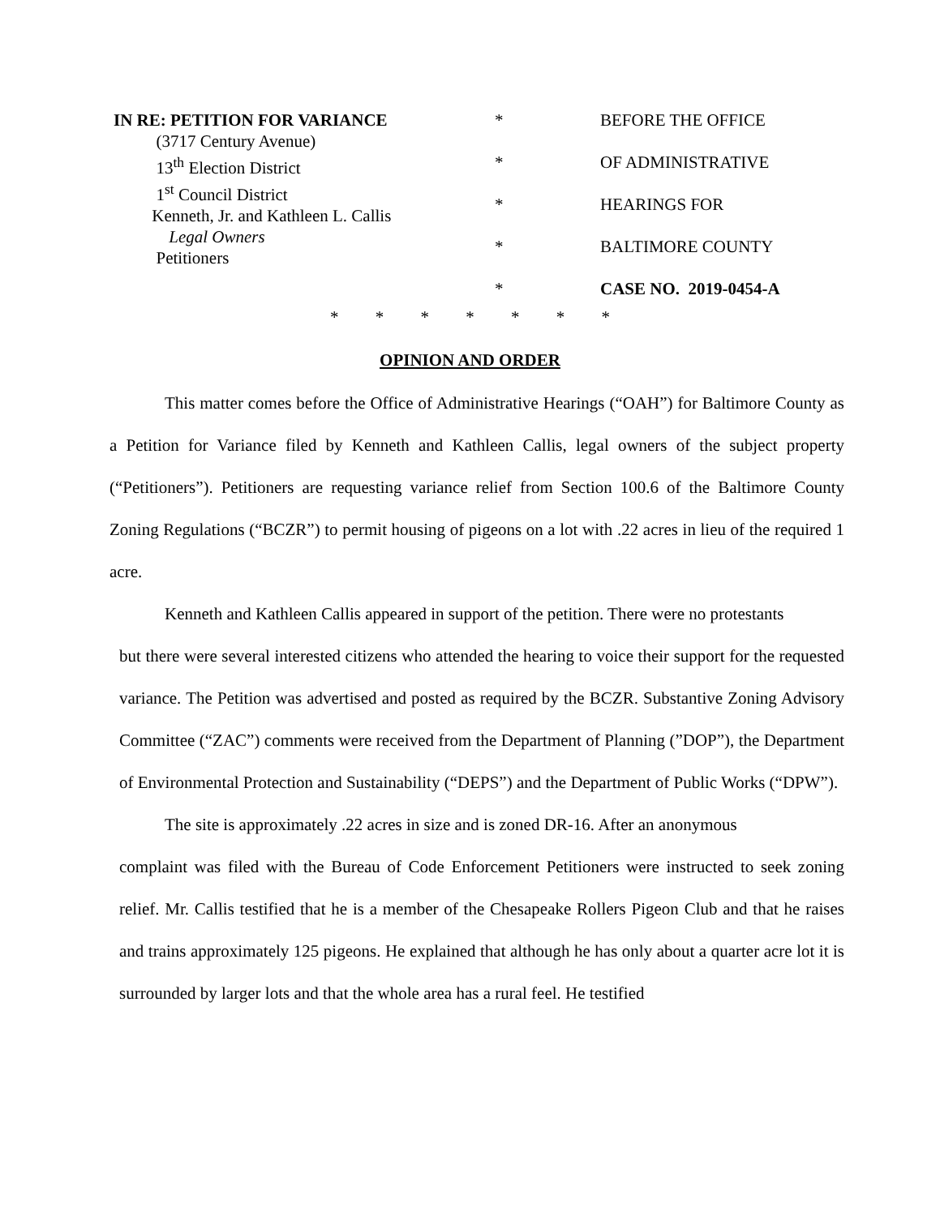IN RE: PETITION FOR VARIANCE (3717 Century Avenue) 13<sup>th</sup> Election District 1<sup>st</sup> Council District Kenneth, Jr. and Kathleen L. Callis Legal Owners Petitioners
* * * * *
BEFORE THE OFFICE OF ADMINISTRATIVE HEARINGS FOR BALTIMORE COUNTY CASE NO. 2019-0454-A
* * * * * * *
OPINION AND ORDER
This matter comes before the Office of Administrative Hearings (“OAH”) for Baltimore County as a Petition for Variance filed by Kenneth and Kathleen Callis, legal owners of the subject property (“Petitioners”). Petitioners are requesting variance relief from Section 100.6 of the Baltimore County Zoning Regulations (“BCZR”) to permit housing of pigeons on a lot with .22 acres in lieu of the required 1 acre.
Kenneth and Kathleen Callis appeared in support of the petition. There were no protestants
but there were several interested citizens who attended the hearing to voice their support for the requested variance. The Petition was advertised and posted as required by the BCZR. Substantive Zoning Advisory Committee (“ZAC”) comments were received from the Department of Planning (”DOP”), the Department of Environmental Protection and Sustainability (“DEPS”) and the Department of Public Works (“DPW”).
The site is approximately .22 acres in size and is zoned DR-16. After an anonymous
complaint was filed with the Bureau of Code Enforcement Petitioners were instructed to seek zoning relief. Mr. Callis testified that he is a member of the Chesapeake Rollers Pigeon Club and that he raises and trains approximately 125 pigeons. He explained that although he has only about a quarter acre lot it is surrounded by larger lots and that the whole area has a rural feel. He testified